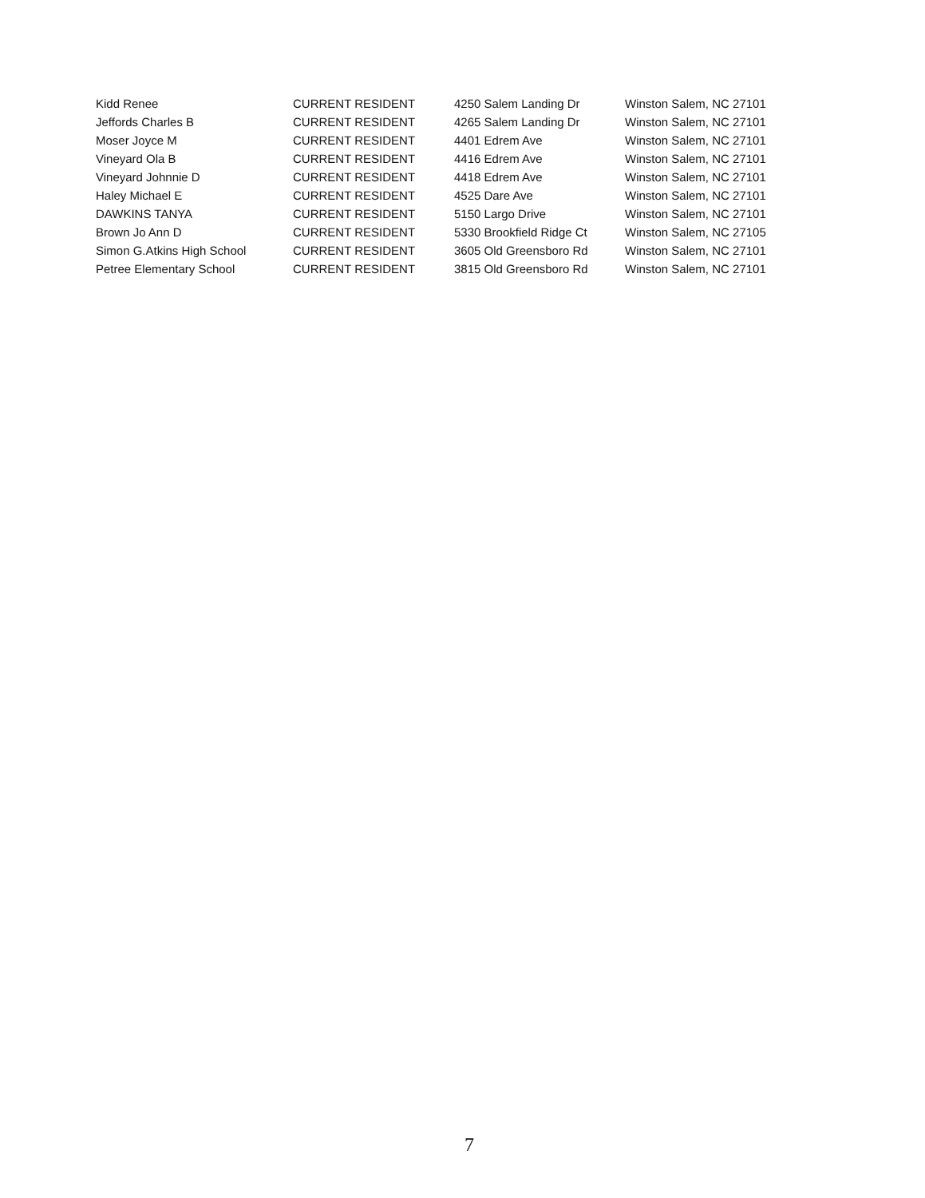| Kidd Renee | CURRENT RESIDENT | 4250 Salem Landing Dr | Winston Salem, NC 27101 |
| Jeffords Charles B | CURRENT RESIDENT | 4265 Salem Landing Dr | Winston Salem, NC 27101 |
| Moser Joyce M | CURRENT RESIDENT | 4401 Edrem Ave | Winston Salem, NC 27101 |
| Vineyard Ola B | CURRENT RESIDENT | 4416 Edrem Ave | Winston Salem, NC 27101 |
| Vineyard Johnnie D | CURRENT RESIDENT | 4418 Edrem Ave | Winston Salem, NC 27101 |
| Haley Michael E | CURRENT RESIDENT | 4525 Dare Ave | Winston Salem, NC 27101 |
| DAWKINS TANYA | CURRENT RESIDENT | 5150 Largo Drive | Winston Salem, NC 27101 |
| Brown Jo Ann D | CURRENT RESIDENT | 5330 Brookfield Ridge Ct | Winston Salem, NC 27105 |
| Simon G.Atkins High School | CURRENT RESIDENT | 3605 Old Greensboro Rd | Winston Salem, NC 27101 |
| Petree Elementary School | CURRENT RESIDENT | 3815 Old Greensboro Rd | Winston Salem, NC 27101 |
7